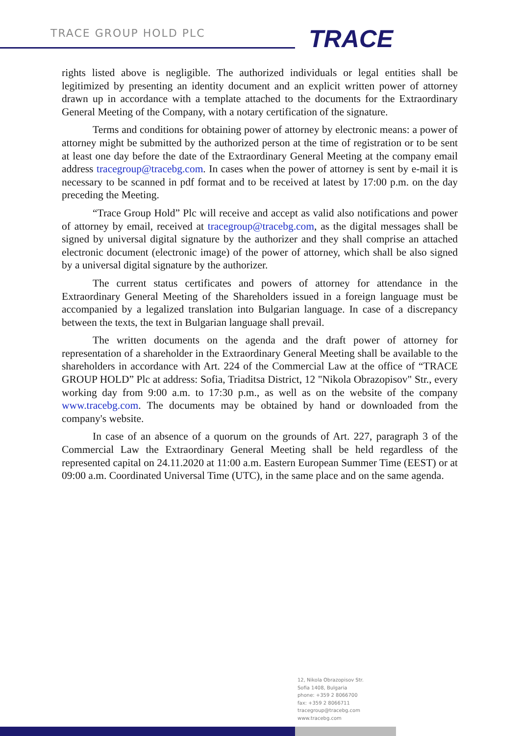TRACE GROUP HOLD PLC TRACE
rights listed above is negligible. The authorized individuals or legal entities shall be legitimized by presenting an identity document and an explicit written power of attorney drawn up in accordance with a template attached to the documents for the Extraordinary General Meeting of the Company, with a notary certification of the signature.
Terms and conditions for obtaining power of attorney by electronic means: a power of attorney might be submitted by the authorized person at the time of registration or to be sent at least one day before the date of the Extraordinary General Meeting at the company email address tracegroup@tracebg.com. In cases when the power of attorney is sent by e-mail it is necessary to be scanned in pdf format and to be received at latest by 17:00 p.m. on the day preceding the Meeting.
“Trace Group Hold” Plc will receive and accept as valid also notifications and power of attorney by email, received at tracegroup@tracebg.com, as the digital messages shall be signed by universal digital signature by the authorizer and they shall comprise an attached electronic document (electronic image) of the power of attorney, which shall be also signed by a universal digital signature by the authorizer.
The current status certificates and powers of attorney for attendance in the Extraordinary General Meeting of the Shareholders issued in a foreign language must be accompanied by a legalized translation into Bulgarian language. In case of a discrepancy between the texts, the text in Bulgarian language shall prevail.
The written documents on the agenda and the draft power of attorney for representation of a shareholder in the Extraordinary General Meeting shall be available to the shareholders in accordance with Art. 224 of the Commercial Law at the office of “TRACE GROUP HOLD” Plc at address: Sofia, Triaditsa District, 12 "Nikola Obrazopisov" Str., every working day from 9:00 a.m. to 17:30 p.m., as well as on the website of the company www.tracebg.com. The documents may be obtained by hand or downloaded from the company's website.
In case of an absence of a quorum on the grounds of Art. 227, paragraph 3 of the Commercial Law the Extraordinary General Meeting shall be held regardless of the represented capital on 24.11.2020 at 11:00 a.m. Eastern European Summer Time (EEST) or at 09:00 a.m. Coordinated Universal Time (UTC), in the same place and on the same agenda.
12, Nikola Obrazopisov Str.
Sofia 1408, Bulgaria
phone: +359 2 8066700
fax: +359 2 8066711
tracegroup@tracebg.com
www.tracebg.com